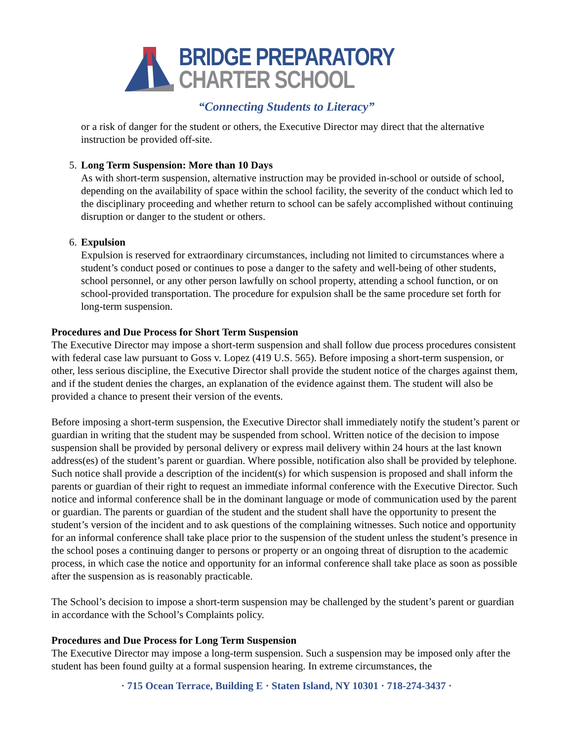BRIDGE PREPARATORY
CHARTER SCHOOL
“Connecting Students to Literacy”
or a risk of danger for the student or others, the Executive Director may direct that the alternative instruction be provided off-site.
5. Long Term Suspension: More than 10 Days
As with short-term suspension, alternative instruction may be provided in-school or outside of school, depending on the availability of space within the school facility, the severity of the conduct which led to the disciplinary proceeding and whether return to school can be safely accomplished without continuing disruption or danger to the student or others.
6. Expulsion
Expulsion is reserved for extraordinary circumstances, including not limited to circumstances where a student’s conduct posed or continues to pose a danger to the safety and well-being of other students, school personnel, or any other person lawfully on school property, attending a school function, or on school-provided transportation. The procedure for expulsion shall be the same procedure set forth for long-term suspension.
Procedures and Due Process for Short Term Suspension
The Executive Director may impose a short-term suspension and shall follow due process procedures consistent with federal case law pursuant to Goss v. Lopez (419 U.S. 565). Before imposing a short-term suspension, or other, less serious discipline, the Executive Director shall provide the student notice of the charges against them, and if the student denies the charges, an explanation of the evidence against them. The student will also be provided a chance to present their version of the events.
Before imposing a short-term suspension, the Executive Director shall immediately notify the student’s parent or guardian in writing that the student may be suspended from school. Written notice of the decision to impose suspension shall be provided by personal delivery or express mail delivery within 24 hours at the last known address(es) of the student’s parent or guardian. Where possible, notification also shall be provided by telephone. Such notice shall provide a description of the incident(s) for which suspension is proposed and shall inform the parents or guardian of their right to request an immediate informal conference with the Executive Director. Such notice and informal conference shall be in the dominant language or mode of communication used by the parent or guardian. The parents or guardian of the student and the student shall have the opportunity to present the student’s version of the incident and to ask questions of the complaining witnesses. Such notice and opportunity for an informal conference shall take place prior to the suspension of the student unless the student’s presence in the school poses a continuing danger to persons or property or an ongoing threat of disruption to the academic process, in which case the notice and opportunity for an informal conference shall take place as soon as possible after the suspension as is reasonably practicable.
The School’s decision to impose a short-term suspension may be challenged by the student’s parent or guardian in accordance with the School’s Complaints policy.
Procedures and Due Process for Long Term Suspension
The Executive Director may impose a long-term suspension. Such a suspension may be imposed only after the student has been found guilty at a formal suspension hearing. In extreme circumstances, the
· 715 Ocean Terrace, Building E · Staten Island, NY 10301 · 718-274-3437 ·